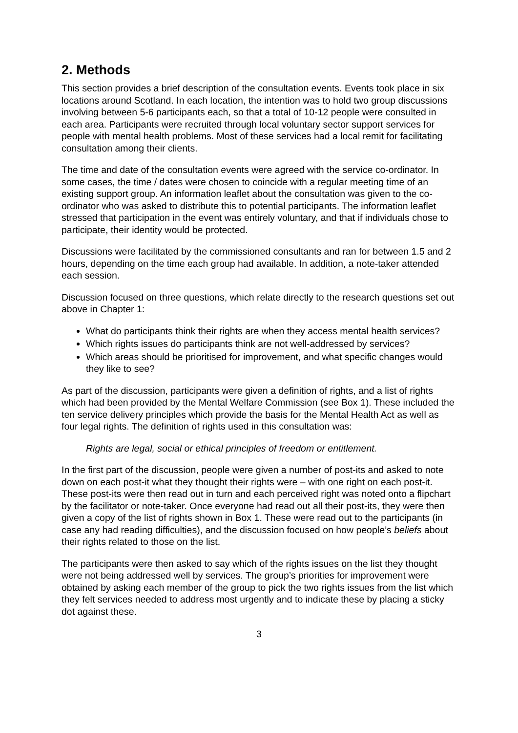2. Methods
This section provides a brief description of the consultation events. Events took place in six locations around Scotland. In each location, the intention was to hold two group discussions involving between 5-6 participants each, so that a total of 10-12 people were consulted in each area. Participants were recruited through local voluntary sector support services for people with mental health problems. Most of these services had a local remit for facilitating consultation among their clients.
The time and date of the consultation events were agreed with the service co-ordinator. In some cases, the time / dates were chosen to coincide with a regular meeting time of an existing support group. An information leaflet about the consultation was given to the co-ordinator who was asked to distribute this to potential participants. The information leaflet stressed that participation in the event was entirely voluntary, and that if individuals chose to participate, their identity would be protected.
Discussions were facilitated by the commissioned consultants and ran for between 1.5 and 2 hours, depending on the time each group had available. In addition, a note-taker attended each session.
Discussion focused on three questions, which relate directly to the research questions set out above in Chapter 1:
What do participants think their rights are when they access mental health services?
Which rights issues do participants think are not well-addressed by services?
Which areas should be prioritised for improvement, and what specific changes would they like to see?
As part of the discussion, participants were given a definition of rights, and a list of rights which had been provided by the Mental Welfare Commission (see Box 1). These included the ten service delivery principles which provide the basis for the Mental Health Act as well as four legal rights. The definition of rights used in this consultation was:
Rights are legal, social or ethical principles of freedom or entitlement.
In the first part of the discussion, people were given a number of post-its and asked to note down on each post-it what they thought their rights were – with one right on each post-it. These post-its were then read out in turn and each perceived right was noted onto a flipchart by the facilitator or note-taker. Once everyone had read out all their post-its, they were then given a copy of the list of rights shown in Box 1. These were read out to the participants (in case any had reading difficulties), and the discussion focused on how people’s beliefs about their rights related to those on the list.
The participants were then asked to say which of the rights issues on the list they thought were not being addressed well by services. The group’s priorities for improvement were obtained by asking each member of the group to pick the two rights issues from the list which they felt services needed to address most urgently and to indicate these by placing a sticky dot against these.
3